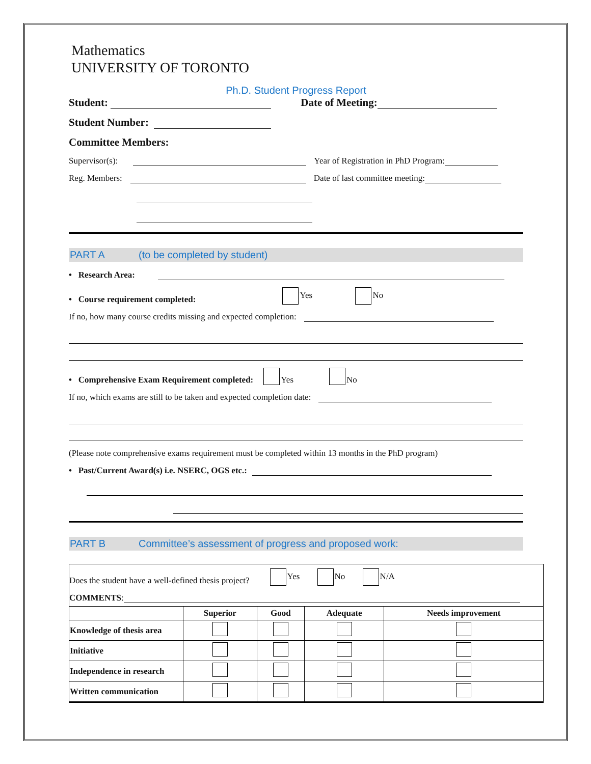Mathematics
UNIVERSITY OF TORONTO
Ph.D. Student Progress Report
Student: Date of Meeting:
Student Number:
Committee Members:
Supervisor(s): Year of Registration in PhD Program:
Reg. Members: Date of last committee meeting:
PART A (to be completed by student)
• Research Area:
• Course requirement completed: Yes No
If no, how many course credits missing and expected completion:
• Comprehensive Exam Requirement completed: Yes No
If no, which exams are still to be taken and expected completion date:
(Please note comprehensive exams requirement must be completed within 13 months in the PhD program)
• Past/Current Award(s) i.e. NSERC, OGS etc.:
PART B Committee’s assessment of progress and proposed work:
Does the student have a well-defined thesis project? Yes No N/A
COMMENTS:
| | Superior | Good | Adequate | Needs improvement |
| --- | --- | --- | --- | --- |
| Knowledge of thesis area | | | | |
| Initiative | | | | |
| Independence in research | | | | |
| Written communication | | | | |